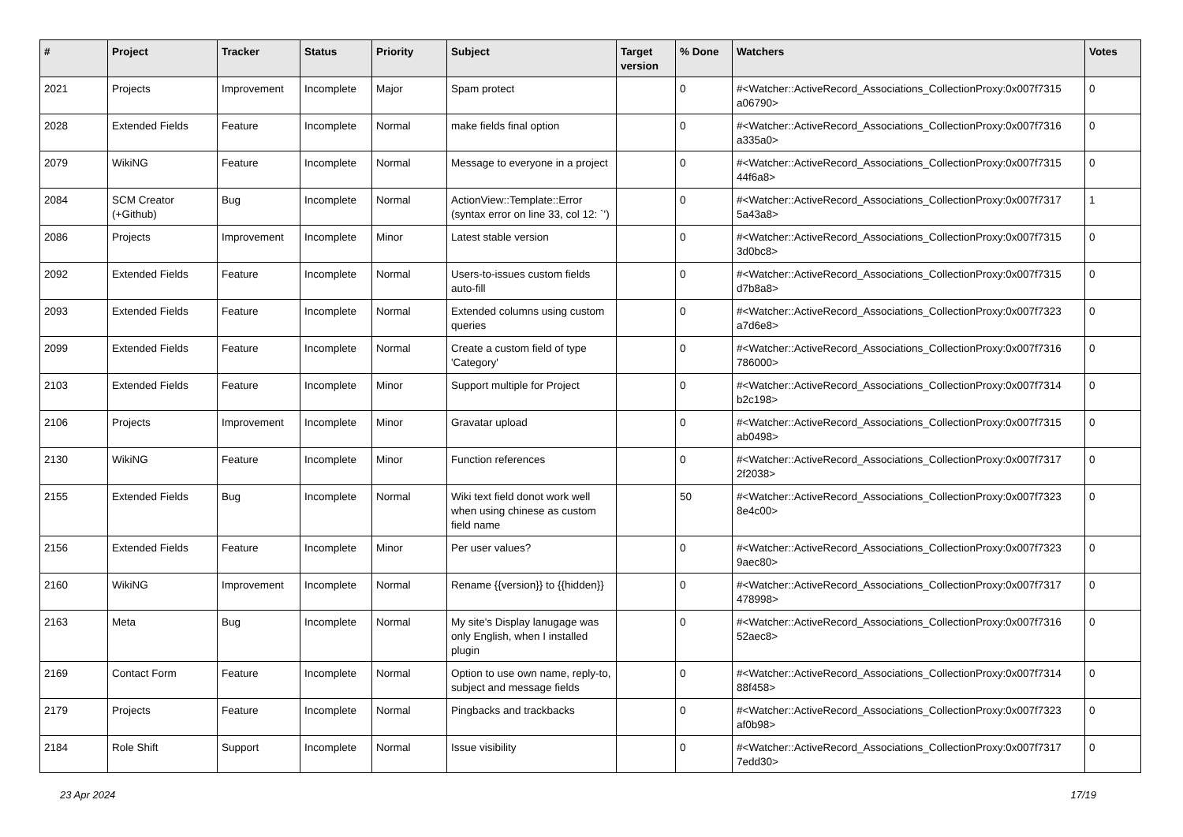| # | Project | Tracker | Status | Priority | Subject | Target version | % Done | Watchers | Votes |
| --- | --- | --- | --- | --- | --- | --- | --- | --- | --- |
| 2021 | Projects | Improvement | Incomplete | Major | Spam protect | | 0 | #<Watcher::ActiveRecord_Associations_CollectionProxy:0x007f7315 a06790> | 0 |
| 2028 | Extended Fields | Feature | Incomplete | Normal | make fields final option | | 0 | #<Watcher::ActiveRecord_Associations_CollectionProxy:0x007f7316 a335a0> | 0 |
| 2079 | WikiNG | Feature | Incomplete | Normal | Message to everyone in a project | | 0 | #<Watcher::ActiveRecord_Associations_CollectionProxy:0x007f7315 44f6a8> | 0 |
| 2084 | SCM Creator (+Github) | Bug | Incomplete | Normal | ActionView::Template::Error (syntax error on line 33, col 12: `') | | 0 | #<Watcher::ActiveRecord_Associations_CollectionProxy:0x007f7317 5a43a8> | 1 |
| 2086 | Projects | Improvement | Incomplete | Minor | Latest stable version | | 0 | #<Watcher::ActiveRecord_Associations_CollectionProxy:0x007f7315 3d0bc8> | 0 |
| 2092 | Extended Fields | Feature | Incomplete | Normal | Users-to-issues custom fields auto-fill | | 0 | #<Watcher::ActiveRecord_Associations_CollectionProxy:0x007f7315 d7b8a8> | 0 |
| 2093 | Extended Fields | Feature | Incomplete | Normal | Extended columns using custom queries | | 0 | #<Watcher::ActiveRecord_Associations_CollectionProxy:0x007f7323 a7d6e8> | 0 |
| 2099 | Extended Fields | Feature | Incomplete | Normal | Create a custom field of type 'Category' | | 0 | #<Watcher::ActiveRecord_Associations_CollectionProxy:0x007f7316 786000> | 0 |
| 2103 | Extended Fields | Feature | Incomplete | Minor | Support multiple for Project | | 0 | #<Watcher::ActiveRecord_Associations_CollectionProxy:0x007f7314 b2c198> | 0 |
| 2106 | Projects | Improvement | Incomplete | Minor | Gravatar upload | | 0 | #<Watcher::ActiveRecord_Associations_CollectionProxy:0x007f7315 ab0498> | 0 |
| 2130 | WikiNG | Feature | Incomplete | Minor | Function references | | 0 | #<Watcher::ActiveRecord_Associations_CollectionProxy:0x007f7317 2f2038> | 0 |
| 2155 | Extended Fields | Bug | Incomplete | Normal | Wiki text field donot work well when using chinese as custom field name | | 50 | #<Watcher::ActiveRecord_Associations_CollectionProxy:0x007f7323 8e4c00> | 0 |
| 2156 | Extended Fields | Feature | Incomplete | Minor | Per user values? | | 0 | #<Watcher::ActiveRecord_Associations_CollectionProxy:0x007f7323 9aec80> | 0 |
| 2160 | WikiNG | Improvement | Incomplete | Normal | Rename {{version}} to {{hidden}} | | 0 | #<Watcher::ActiveRecord_Associations_CollectionProxy:0x007f7317 478998> | 0 |
| 2163 | Meta | Bug | Incomplete | Normal | My site's Display lanugage was only English, when I installed plugin | | 0 | #<Watcher::ActiveRecord_Associations_CollectionProxy:0x007f7316 52aec8> | 0 |
| 2169 | Contact Form | Feature | Incomplete | Normal | Option to use own name, reply-to, subject and message fields | | 0 | #<Watcher::ActiveRecord_Associations_CollectionProxy:0x007f7314 88f458> | 0 |
| 2179 | Projects | Feature | Incomplete | Normal | Pingbacks and trackbacks | | 0 | #<Watcher::ActiveRecord_Associations_CollectionProxy:0x007f7323 af0b98> | 0 |
| 2184 | Role Shift | Support | Incomplete | Normal | Issue visibility | | 0 | #<Watcher::ActiveRecord_Associations_CollectionProxy:0x007f7317 7edd30> | 0 |
23 Apr 2024 17/19